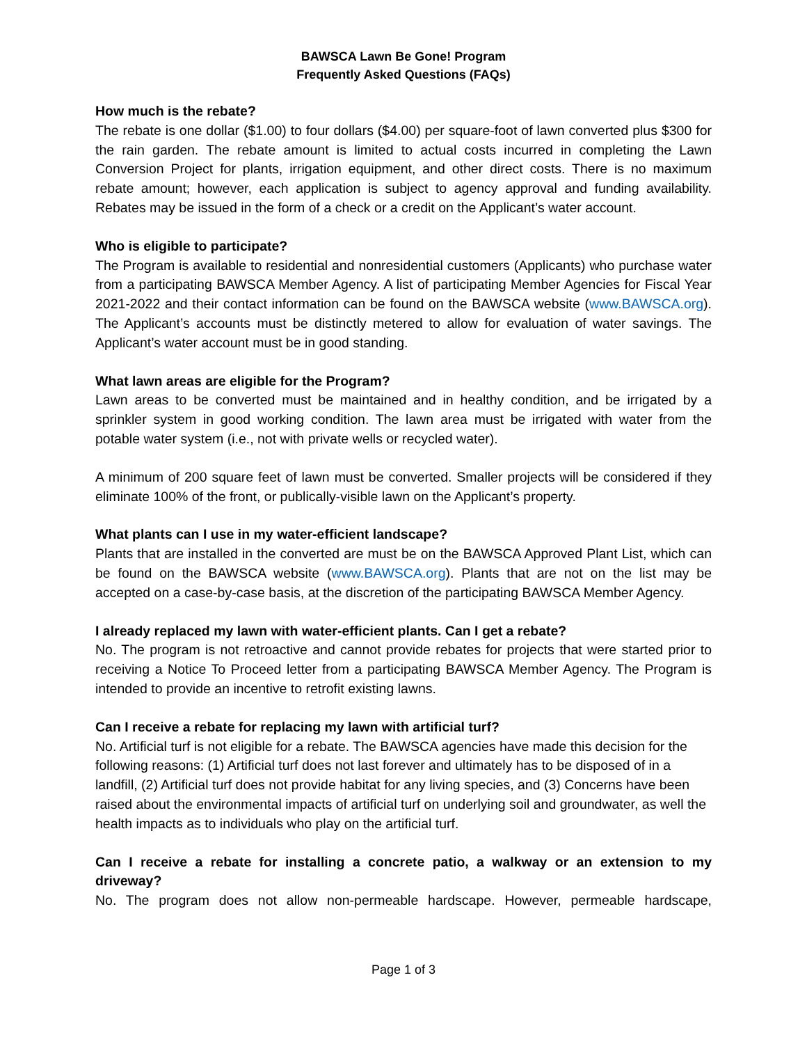BAWSCA Lawn Be Gone! Program
Frequently Asked Questions (FAQs)
How much is the rebate?
The rebate is one dollar ($1.00) to four dollars ($4.00) per square-foot of lawn converted plus $300 for the rain garden. The rebate amount is limited to actual costs incurred in completing the Lawn Conversion Project for plants, irrigation equipment, and other direct costs. There is no maximum rebate amount; however, each application is subject to agency approval and funding availability. Rebates may be issued in the form of a check or a credit on the Applicant’s water account.
Who is eligible to participate?
The Program is available to residential and nonresidential customers (Applicants) who purchase water from a participating BAWSCA Member Agency. A list of participating Member Agencies for Fiscal Year 2021-2022 and their contact information can be found on the BAWSCA website (www.BAWSCA.org). The Applicant’s accounts must be distinctly metered to allow for evaluation of water savings. The Applicant’s water account must be in good standing.
What lawn areas are eligible for the Program?
Lawn areas to be converted must be maintained and in healthy condition, and be irrigated by a sprinkler system in good working condition. The lawn area must be irrigated with water from the potable water system (i.e., not with private wells or recycled water).
A minimum of 200 square feet of lawn must be converted. Smaller projects will be considered if they eliminate 100% of the front, or publically-visible lawn on the Applicant’s property.
What plants can I use in my water-efficient landscape?
Plants that are installed in the converted are must be on the BAWSCA Approved Plant List, which can be found on the BAWSCA website (www.BAWSCA.org). Plants that are not on the list may be accepted on a case-by-case basis, at the discretion of the participating BAWSCA Member Agency.
I already replaced my lawn with water-efficient plants. Can I get a rebate?
No. The program is not retroactive and cannot provide rebates for projects that were started prior to receiving a Notice To Proceed letter from a participating BAWSCA Member Agency. The Program is intended to provide an incentive to retrofit existing lawns.
Can I receive a rebate for replacing my lawn with artificial turf?
No. Artificial turf is not eligible for a rebate. The BAWSCA agencies have made this decision for the following reasons: (1) Artificial turf does not last forever and ultimately has to be disposed of in a landfill, (2) Artificial turf does not provide habitat for any living species, and (3) Concerns have been raised about the environmental impacts of artificial turf on underlying soil and groundwater, as well the health impacts as to individuals who play on the artificial turf.
Can I receive a rebate for installing a concrete patio, a walkway or an extension to my driveway?
No. The program does not allow non-permeable hardscape. However, permeable hardscape,
Page 1 of 3